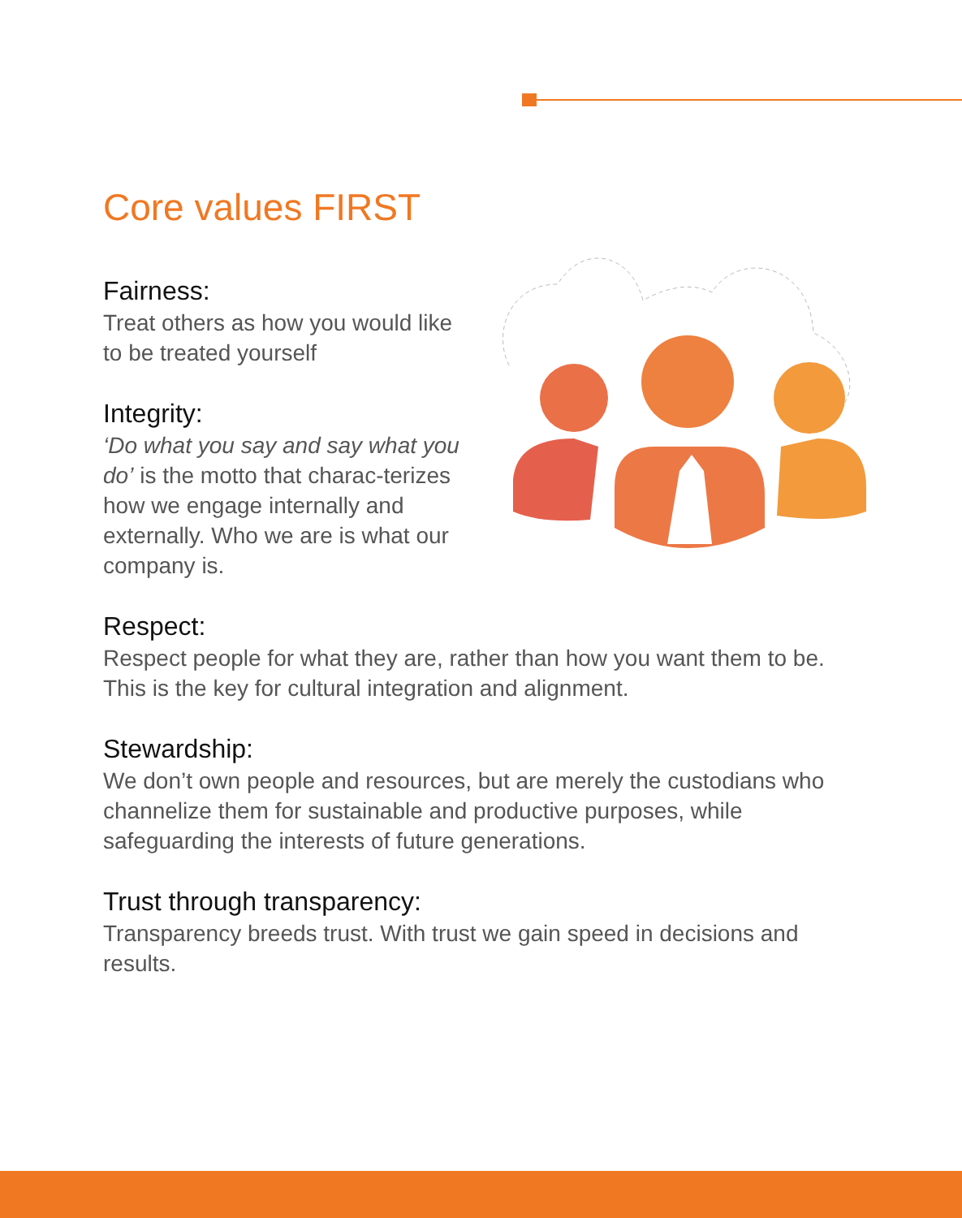Core values FIRST
Fairness:
Treat others as how you would like to be treated yourself
Integrity:
‘Do what you say and say what you do’ is the motto that charac-terizes how we engage internally and externally. Who we are is what our company is.
Respect:
Respect people for what they are, rather than how you want them to be. This is the key for cultural integration and alignment.
Stewardship:
We don’t own people and resources, but are merely the custodians who channelize them for sustainable and productive purposes, while safeguarding the interests of future generations.
Trust through transparency:
Transparency breeds trust. With trust we gain speed in decisions and results.